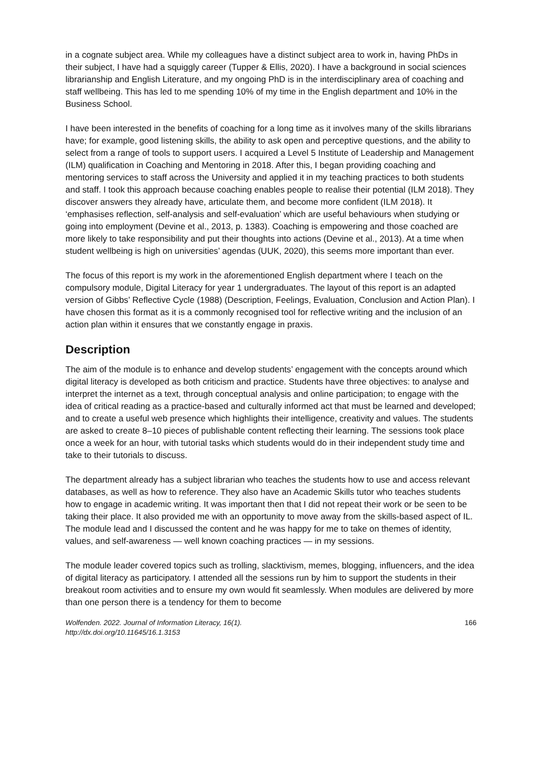in a cognate subject area. While my colleagues have a distinct subject area to work in, having PhDs in their subject, I have had a squiggly career (Tupper & Ellis, 2020). I have a background in social sciences librarianship and English Literature, and my ongoing PhD is in the interdisciplinary area of coaching and staff wellbeing. This has led to me spending 10% of my time in the English department and 10% in the Business School.
I have been interested in the benefits of coaching for a long time as it involves many of the skills librarians have; for example, good listening skills, the ability to ask open and perceptive questions, and the ability to select from a range of tools to support users. I acquired a Level 5 Institute of Leadership and Management (ILM) qualification in Coaching and Mentoring in 2018. After this, I began providing coaching and mentoring services to staff across the University and applied it in my teaching practices to both students and staff. I took this approach because coaching enables people to realise their potential (ILM 2018). They discover answers they already have, articulate them, and become more confident (ILM 2018). It ‘emphasises reflection, self-analysis and self-evaluation’ which are useful behaviours when studying or going into employment (Devine et al., 2013, p. 1383). Coaching is empowering and those coached are more likely to take responsibility and put their thoughts into actions (Devine et al., 2013). At a time when student wellbeing is high on universities’ agendas (UUK, 2020), this seems more important than ever.
The focus of this report is my work in the aforementioned English department where I teach on the compulsory module, Digital Literacy for year 1 undergraduates. The layout of this report is an adapted version of Gibbs’ Reflective Cycle (1988) (Description, Feelings, Evaluation, Conclusion and Action Plan). I have chosen this format as it is a commonly recognised tool for reflective writing and the inclusion of an action plan within it ensures that we constantly engage in praxis.
Description
The aim of the module is to enhance and develop students’ engagement with the concepts around which digital literacy is developed as both criticism and practice. Students have three objectives: to analyse and interpret the internet as a text, through conceptual analysis and online participation; to engage with the idea of critical reading as a practice-based and culturally informed act that must be learned and developed; and to create a useful web presence which highlights their intelligence, creativity and values. The students are asked to create 8–10 pieces of publishable content reflecting their learning. The sessions took place once a week for an hour, with tutorial tasks which students would do in their independent study time and take to their tutorials to discuss.
The department already has a subject librarian who teaches the students how to use and access relevant databases, as well as how to reference. They also have an Academic Skills tutor who teaches students how to engage in academic writing. It was important then that I did not repeat their work or be seen to be taking their place. It also provided me with an opportunity to move away from the skills-based aspect of IL. The module lead and I discussed the content and he was happy for me to take on themes of identity, values, and self-awareness — well known coaching practices — in my sessions.
The module leader covered topics such as trolling, slacktivism, memes, blogging, influencers, and the idea of digital literacy as participatory. I attended all the sessions run by him to support the students in their breakout room activities and to ensure my own would fit seamlessly. When modules are delivered by more than one person there is a tendency for them to become
Wolfenden. 2022. Journal of Information Literacy, 16(1).
http://dx.doi.org/10.11645/16.1.3153
166